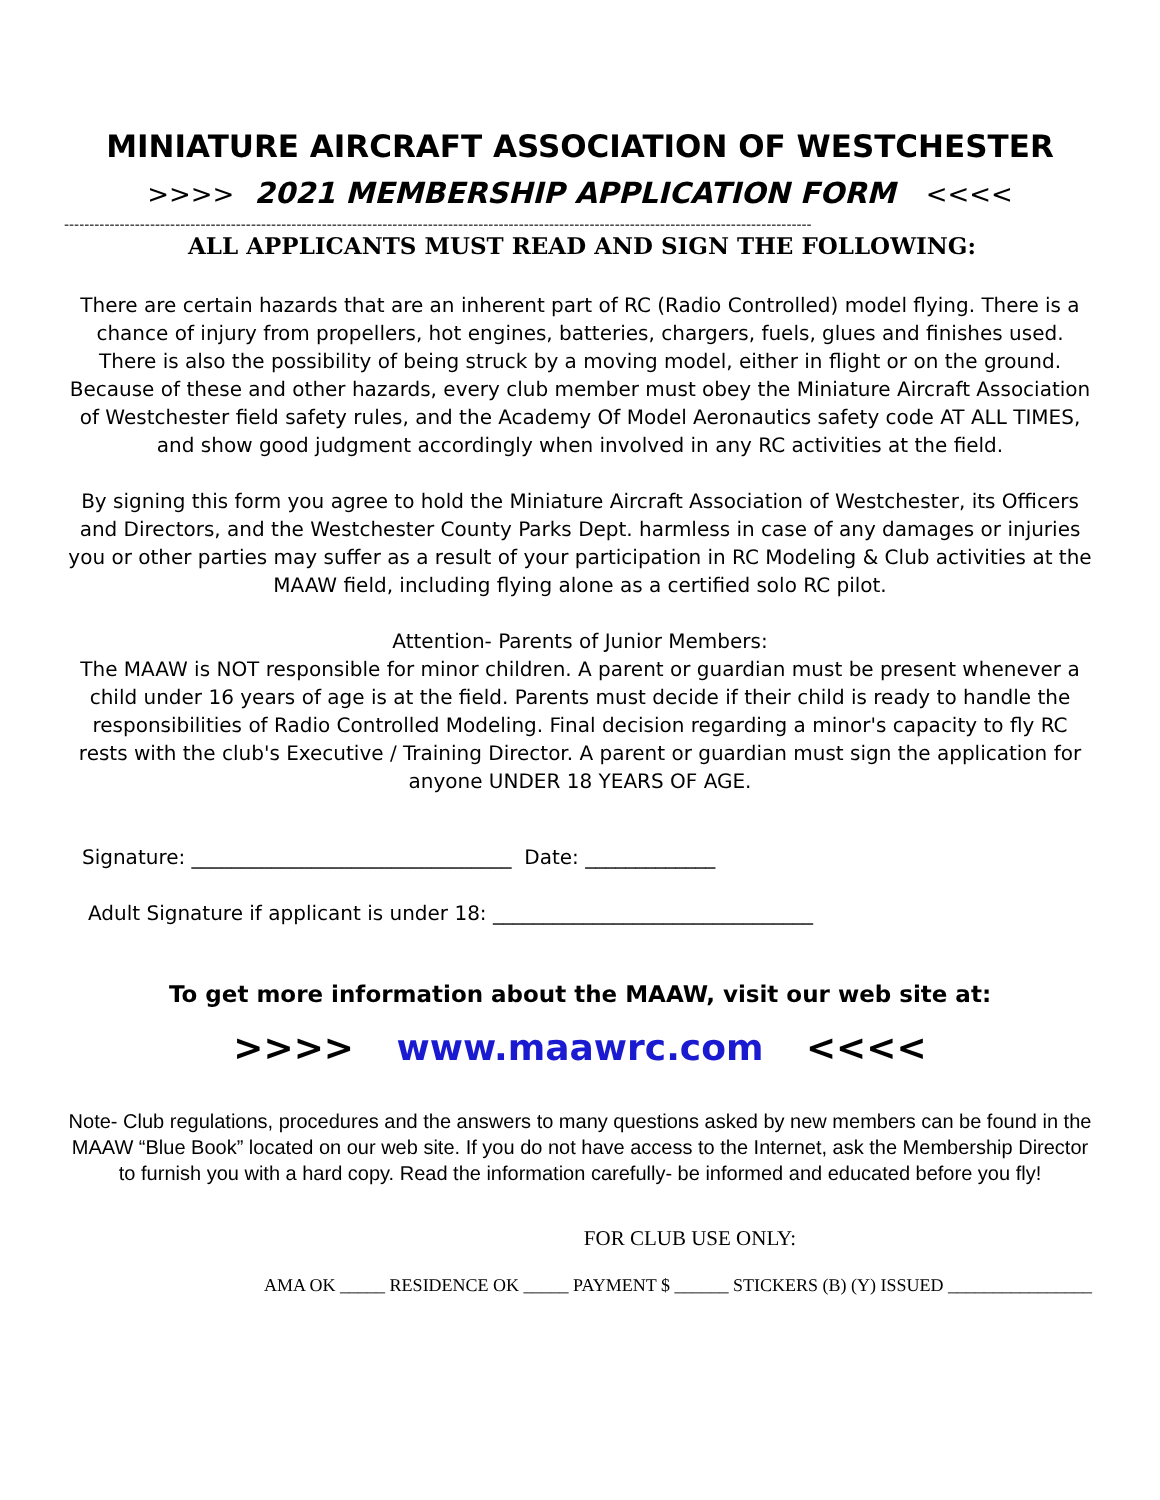MINIATURE AIRCRAFT ASSOCIATION OF WESTCHESTER
>>>> 2021 MEMBERSHIP APPLICATION FORM <<<<
----------------------------------------------------------------------------------------------------------------------------------------------------
ALL APPLICANTS MUST READ AND SIGN THE FOLLOWING:
There are certain hazards that are an inherent part of RC (Radio Controlled) model flying. There is a chance of injury from propellers, hot engines, batteries, chargers, fuels, glues and finishes used. There is also the possibility of being struck by a moving model, either in flight or on the ground. Because of these and other hazards, every club member must obey the Miniature Aircraft Association of Westchester field safety rules, and the Academy Of Model Aeronautics safety code AT ALL TIMES, and show good judgment accordingly when involved in any RC activities at the field.
By signing this form you agree to hold the Miniature Aircraft Association of Westchester, its Officers and Directors, and the Westchester County Parks Dept. harmless in case of any damages or injuries you or other parties may suffer as a result of your participation in RC Modeling & Club activities at the MAAW field, including flying alone as a certified solo RC pilot.
Attention- Parents of Junior Members:
The MAAW is NOT responsible for minor children. A parent or guardian must be present whenever a child under 16 years of age is at the field. Parents must decide if their child is ready to handle the responsibilities of Radio Controlled Modeling. Final decision regarding a minor's capacity to fly RC rests with the club's Executive / Training Director. A parent or guardian must sign the application for anyone UNDER 18 YEARS OF AGE.
Signature: ________________________________ Date: _____________
Adult Signature if applicant is under 18: ________________________________
To get more information about the MAAW, visit our web site at:
>>>> www.maawrc.com <<<<
Note- Club regulations, procedures and the answers to many questions asked by new members can be found in the MAAW “Blue Book” located on our web site. If you do not have access to the Internet, ask the Membership Director to furnish you with a hard copy. Read the information carefully- be informed and educated before you fly!
FOR CLUB USE ONLY:
AMA OK _____ RESIDENCE OK _____ PAYMENT $ ______ STICKERS (B) (Y) ISSUED ________________